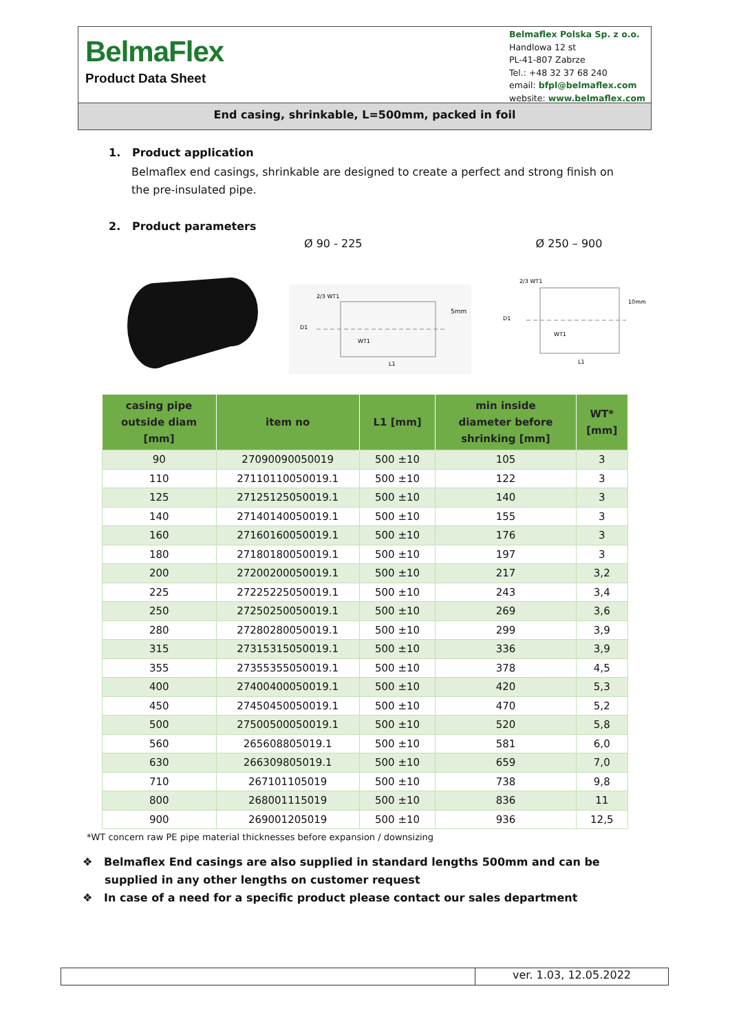BelmaFlex
Product Data Sheet
Belmaflex Polska Sp. z o.o.
Handlowa 12 st
PL-41-807 Zabrze
Tel.: +48 32 37 68 240
email: bfpl@belmaflex.com
website: www.belmaflex.com
End casing, shrinkable, L=500mm, packed in foil
1. Product application
Belmaflex end casings, shrinkable are designed to create a perfect and strong finish on the pre-insulated pipe.
2. Product parameters
Ø 90 - 225 Ø 250 – 900
D1
WT1
L1
5mm
2/3 WT1
D1
WT1
L1
10mm
2/3 WT1
| casing pipe outside diam [mm] | item no | L1 [mm] | min inside diameter before shrinking [mm] | WT* [mm] |
| --- | --- | --- | --- | --- |
| 90 | 27090090050019 | 500 ±10 | 105 | 3 |
| 110 | 27110110050019.1 | 500 ±10 | 122 | 3 |
| 125 | 27125125050019.1 | 500 ±10 | 140 | 3 |
| 140 | 27140140050019.1 | 500 ±10 | 155 | 3 |
| 160 | 27160160050019.1 | 500 ±10 | 176 | 3 |
| 180 | 27180180050019.1 | 500 ±10 | 197 | 3 |
| 200 | 27200200050019.1 | 500 ±10 | 217 | 3,2 |
| 225 | 27225225050019.1 | 500 ±10 | 243 | 3,4 |
| 250 | 27250250050019.1 | 500 ±10 | 269 | 3,6 |
| 280 | 27280280050019.1 | 500 ±10 | 299 | 3,9 |
| 315 | 27315315050019.1 | 500 ±10 | 336 | 3,9 |
| 355 | 27355355050019.1 | 500 ±10 | 378 | 4,5 |
| 400 | 27400400050019.1 | 500 ±10 | 420 | 5,3 |
| 450 | 27450450050019.1 | 500 ±10 | 470 | 5,2 |
| 500 | 27500500050019.1 | 500 ±10 | 520 | 5,8 |
| 560 | 265608805019.1 | 500 ±10 | 581 | 6,0 |
| 630 | 266309805019.1 | 500 ±10 | 659 | 7,0 |
| 710 | 267101105019 | 500 ±10 | 738 | 9,8 |
| 800 | 268001115019 | 500 ±10 | 836 | 11 |
| 900 | 269001205019 | 500 ±10 | 936 | 12,5 |
*WT concern raw PE pipe material thicknesses before expansion / downsizing
❖ Belmaflex End casings are also supplied in standard lengths 500mm and can be supplied in any other lengths on customer request
❖ In case of a need for a specific product please contact our sales department
ver. 1.03, 12.05.2022